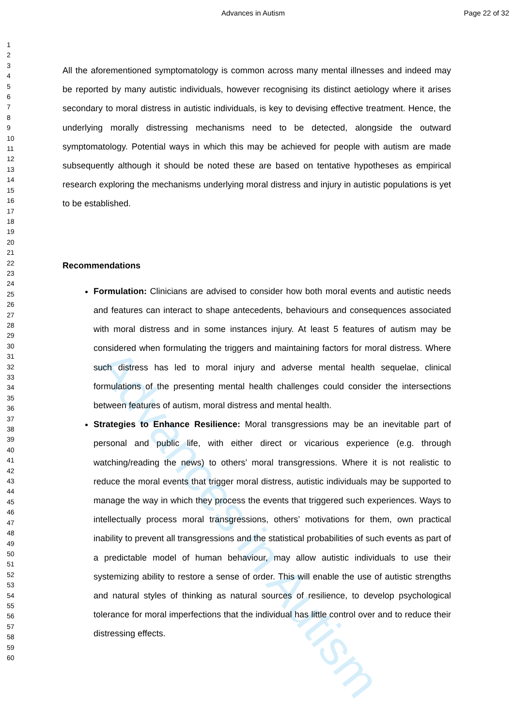Advances in Autism Page 22 of 32
1
2
3
4
5
6
7
8
9
10
11
12
13
14
15
16
17
18
19
20
21
22
23
24
25
26
27
28
29
30
31
32
33
34
35
36
37
38
39
40
41
42
43
44
45
46
47
48
49
50
51
52
53
54
55
56
57
58
59
60
Advances in Autism
All the aforementioned symptomatology is common across many mental illnesses and indeed may be reported by many autistic individuals, however recognising its distinct aetiology where it arises secondary to moral distress in autistic individuals, is key to devising effective treatment. Hence, the underlying morally distressing mechanisms need to be detected, alongside the outward symptomatology. Potential ways in which this may be achieved for people with autism are made subsequently although it should be noted these are based on tentative hypotheses as empirical research exploring the mechanisms underlying moral distress and injury in autistic populations is yet to be established.
Recommendations
Formulation: Clinicians are advised to consider how both moral events and autistic needs and features can interact to shape antecedents, behaviours and consequences associated with moral distress and in some instances injury. At least 5 features of autism may be considered when formulating the triggers and maintaining factors for moral distress. Where such distress has led to moral injury and adverse mental health sequelae, clinical formulations of the presenting mental health challenges could consider the intersections between features of autism, moral distress and mental health.
Strategies to Enhance Resilience: Moral transgressions may be an inevitable part of personal and public life, with either direct or vicarious experience (e.g. through watching/reading the news) to others’ moral transgressions. Where it is not realistic to reduce the moral events that trigger moral distress, autistic individuals may be supported to manage the way in which they process the events that triggered such experiences. Ways to intellectually process moral transgressions, others’ motivations for them, own practical inability to prevent all transgressions and the statistical probabilities of such events as part of a predictable model of human behaviour, may allow autistic individuals to use their systemizing ability to restore a sense of order. This will enable the use of autistic strengths and natural styles of thinking as natural sources of resilience, to develop psychological tolerance for moral imperfections that the individual has little control over and to reduce their distressing effects.